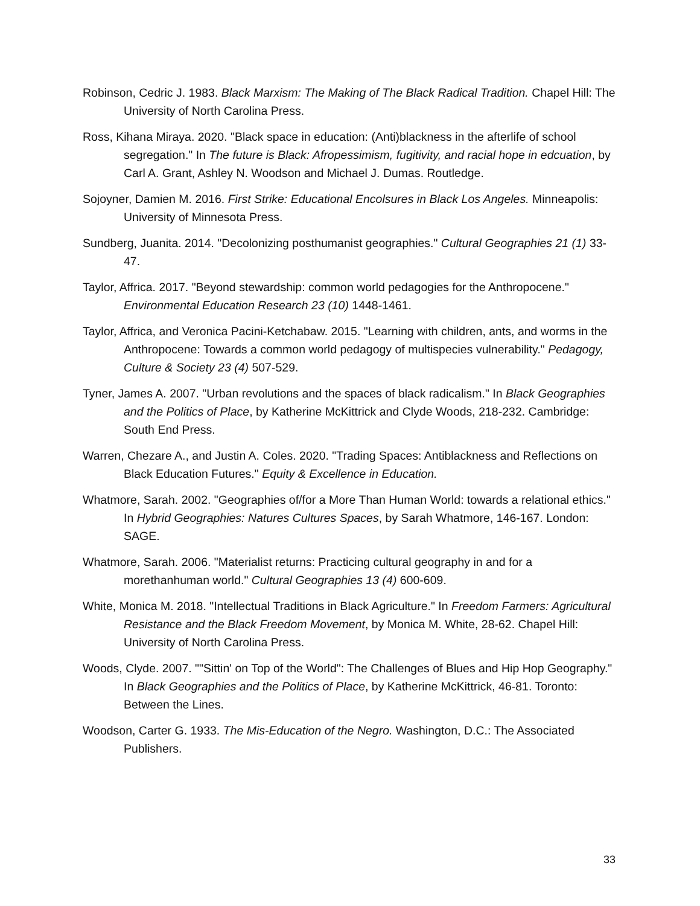Robinson, Cedric J. 1983. Black Marxism: The Making of The Black Radical Tradition. Chapel Hill: The University of North Carolina Press.
Ross, Kihana Miraya. 2020. "Black space in education: (Anti)blackness in the afterlife of school segregation." In The future is Black: Afropessimism, fugitivity, and racial hope in edcuation, by Carl A. Grant, Ashley N. Woodson and Michael J. Dumas. Routledge.
Sojoyner, Damien M. 2016. First Strike: Educational Encolsures in Black Los Angeles. Minneapolis: University of Minnesota Press.
Sundberg, Juanita. 2014. "Decolonizing posthumanist geographies." Cultural Geographies 21 (1) 33-47.
Taylor, Affrica. 2017. "Beyond stewardship: common world pedagogies for the Anthropocene." Environmental Education Research 23 (10) 1448-1461.
Taylor, Affrica, and Veronica Pacini-Ketchabaw. 2015. "Learning with children, ants, and worms in the Anthropocene: Towards a common world pedagogy of multispecies vulnerability." Pedagogy, Culture & Society 23 (4) 507-529.
Tyner, James A. 2007. "Urban revolutions and the spaces of black radicalism." In Black Geographies and the Politics of Place, by Katherine McKittrick and Clyde Woods, 218-232. Cambridge: South End Press.
Warren, Chezare A., and Justin A. Coles. 2020. "Trading Spaces: Antiblackness and Reflections on Black Education Futures." Equity & Excellence in Education.
Whatmore, Sarah. 2002. "Geographies of/for a More Than Human World: towards a relational ethics." In Hybrid Geographies: Natures Cultures Spaces, by Sarah Whatmore, 146-167. London: SAGE.
Whatmore, Sarah. 2006. "Materialist returns: Practicing cultural geography in and for a morethanhuman world." Cultural Geographies 13 (4) 600-609.
White, Monica M. 2018. "Intellectual Traditions in Black Agriculture." In Freedom Farmers: Agricultural Resistance and the Black Freedom Movement, by Monica M. White, 28-62. Chapel Hill: University of North Carolina Press.
Woods, Clyde. 2007. ""Sittin' on Top of the World": The Challenges of Blues and Hip Hop Geography." In Black Geographies and the Politics of Place, by Katherine McKittrick, 46-81. Toronto: Between the Lines.
Woodson, Carter G. 1933. The Mis-Education of the Negro. Washington, D.C.: The Associated Publishers.
33